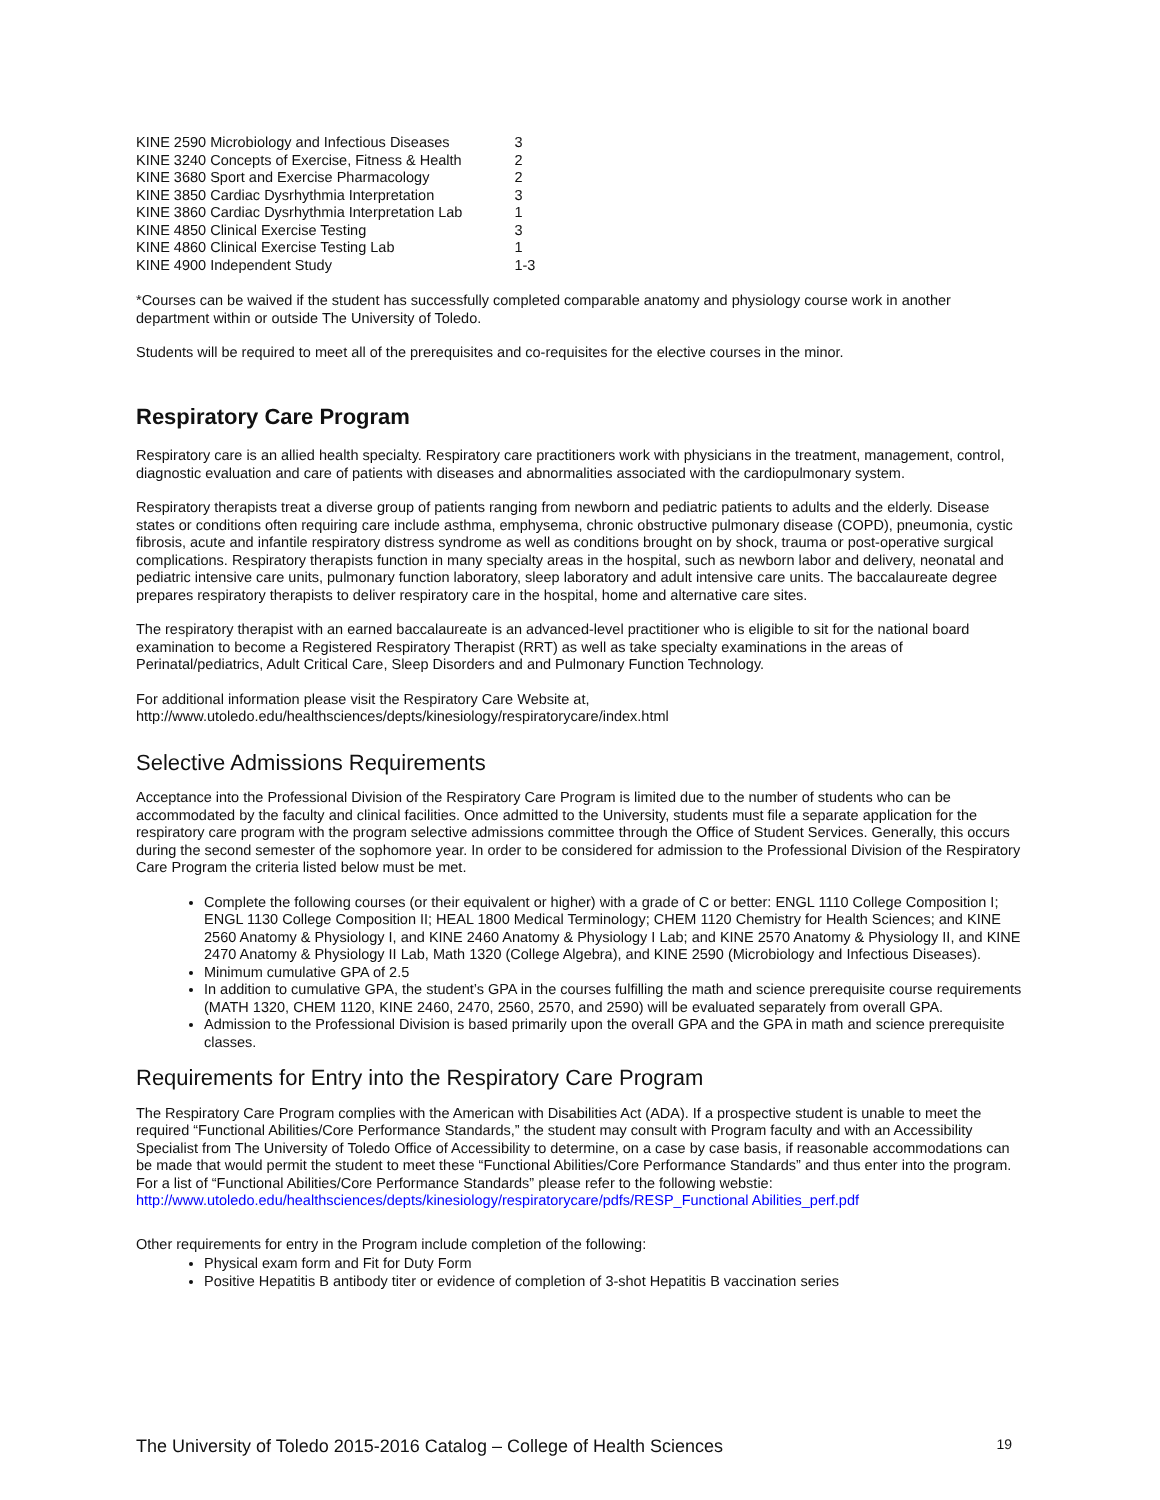| KINE 2590 Microbiology and Infectious Diseases | 3 |
| KINE 3240 Concepts of Exercise, Fitness & Health | 2 |
| KINE 3680 Sport and Exercise Pharmacology | 2 |
| KINE 3850 Cardiac Dysrhythmia Interpretation | 3 |
| KINE 3860 Cardiac Dysrhythmia Interpretation Lab | 1 |
| KINE 4850 Clinical Exercise Testing | 3 |
| KINE 4860 Clinical Exercise Testing Lab | 1 |
| KINE 4900 Independent Study | 1-3 |
*Courses can be waived if the student has successfully completed comparable anatomy and physiology course work in another department within or outside The University of Toledo.
Students will be required to meet all of the prerequisites and co-requisites for the elective courses in the minor.
Respiratory Care Program
Respiratory care is an allied health specialty. Respiratory care practitioners work with physicians in the treatment, management, control, diagnostic evaluation and care of patients with diseases and abnormalities associated with the cardiopulmonary system.
Respiratory therapists treat a diverse group of patients ranging from newborn and pediatric patients to adults and the elderly. Disease states or conditions often requiring care include asthma, emphysema, chronic obstructive pulmonary disease (COPD), pneumonia, cystic fibrosis, acute and infantile respiratory distress syndrome as well as conditions brought on by shock, trauma or post-operative surgical complications. Respiratory therapists function in many specialty areas in the hospital, such as newborn labor and delivery, neonatal and pediatric intensive care units, pulmonary function laboratory, sleep laboratory and adult intensive care units. The baccalaureate degree prepares respiratory therapists to deliver respiratory care in the hospital, home and alternative care sites.
The respiratory therapist with an earned baccalaureate is an advanced-level practitioner who is eligible to sit for the national board examination to become a Registered Respiratory Therapist (RRT) as well as take specialty examinations in the areas of Perinatal/pediatrics, Adult Critical Care, Sleep Disorders and and Pulmonary Function Technology.
For additional information please visit the Respiratory Care Website at,
http://www.utoledo.edu/healthsciences/depts/kinesiology/respiratorycare/index.html
Selective Admissions Requirements
Acceptance into the Professional Division of the Respiratory Care Program is limited due to the number of students who can be accommodated by the faculty and clinical facilities. Once admitted to the University, students must file a separate application for the respiratory care program with the program selective admissions committee through the Office of Student Services. Generally, this occurs during the second semester of the sophomore year. In order to be considered for admission to the Professional Division of the Respiratory Care Program the criteria listed below must be met.
Complete the following courses (or their equivalent or higher) with a grade of C or better: ENGL 1110 College Composition I; ENGL 1130 College Composition II; HEAL 1800 Medical Terminology; CHEM 1120 Chemistry for Health Sciences; and KINE 2560 Anatomy & Physiology I, and KINE 2460 Anatomy & Physiology I Lab; and KINE 2570 Anatomy & Physiology II, and KINE 2470 Anatomy & Physiology II Lab, Math 1320 (College Algebra), and KINE 2590 (Microbiology and Infectious Diseases).
Minimum cumulative GPA of 2.5
In addition to cumulative GPA, the student’s GPA in the courses fulfilling the math and science prerequisite course requirements (MATH 1320, CHEM 1120, KINE 2460, 2470, 2560, 2570, and 2590) will be evaluated separately from overall GPA.
Admission to the Professional Division is based primarily upon the overall GPA and the GPA in math and science prerequisite classes.
Requirements for Entry into the Respiratory Care Program
The Respiratory Care Program complies with the American with Disabilities Act (ADA). If a prospective student is unable to meet the required “Functional Abilities/Core Performance Standards,” the student may consult with Program faculty and with an Accessibility Specialist from The University of Toledo Office of Accessibility to determine, on a case by case basis, if reasonable accommodations can be made that would permit the student to meet these “Functional Abilities/Core Performance Standards” and thus enter into the program. For a list of “Functional Abilities/Core Performance Standards” please refer to the following webstie: http://www.utoledo.edu/healthsciences/depts/kinesiology/respiratorycare/pdfs/RESP_Functional Abilities_perf.pdf
Other requirements for entry in the Program include completion of the following:
Physical exam form and Fit for Duty Form
Positive Hepatitis B antibody titer or evidence of completion of 3-shot Hepatitis B vaccination series
The University of Toledo 2015-2016 Catalog – College of Health Sciences 19